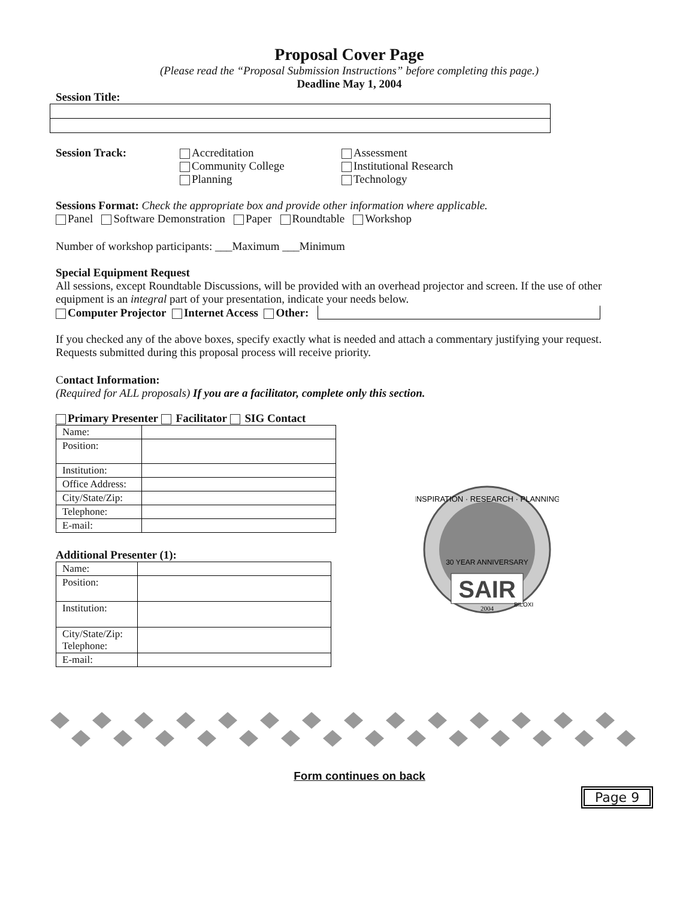Proposal Cover Page
(Please read the “Proposal Submission Instructions” before completing this page.)
Deadline May 1, 2004
Session Title:
Session Track: Accreditation
Community College
Planning
Assessment
Institutional Research
Technology
Sessions Format: Check the appropriate box and provide other information where applicable.
Panel Software Demonstration Paper Roundtable Workshop
Number of workshop participants: ___Maximum ___Minimum
Special Equipment Request
All sessions, except Roundtable Discussions, will be provided with an overhead projector and screen. If the use of other equipment is an integral part of your presentation, indicate your needs below.
Computer Projector Internet Access Other:
If you checked any of the above boxes, specify exactly what is needed and attach a commentary justifying your request. Requests submitted during this proposal process will receive priority.
Contact Information:
(Required for ALL proposals) If you are a facilitator, complete only this section.
Primary Presenter Facilitator SIG Contact
| Name: | |
| Position: | |
| Institution: | |
| Office Address: | |
| City/State/Zip: | |
| Telephone: | |
| E-mail: | |
Additional Presenter (1):
| Name: | |
| Position: | |
| Institution: | |
| City/State/Zip: Telephone: | |
| E-mail: | |
SAIR
30 YEAR ANNIVERSARY
INSPIRATION · RESEARCH · PLANNING
2004
BILOXI
Form continues on back
Page 9